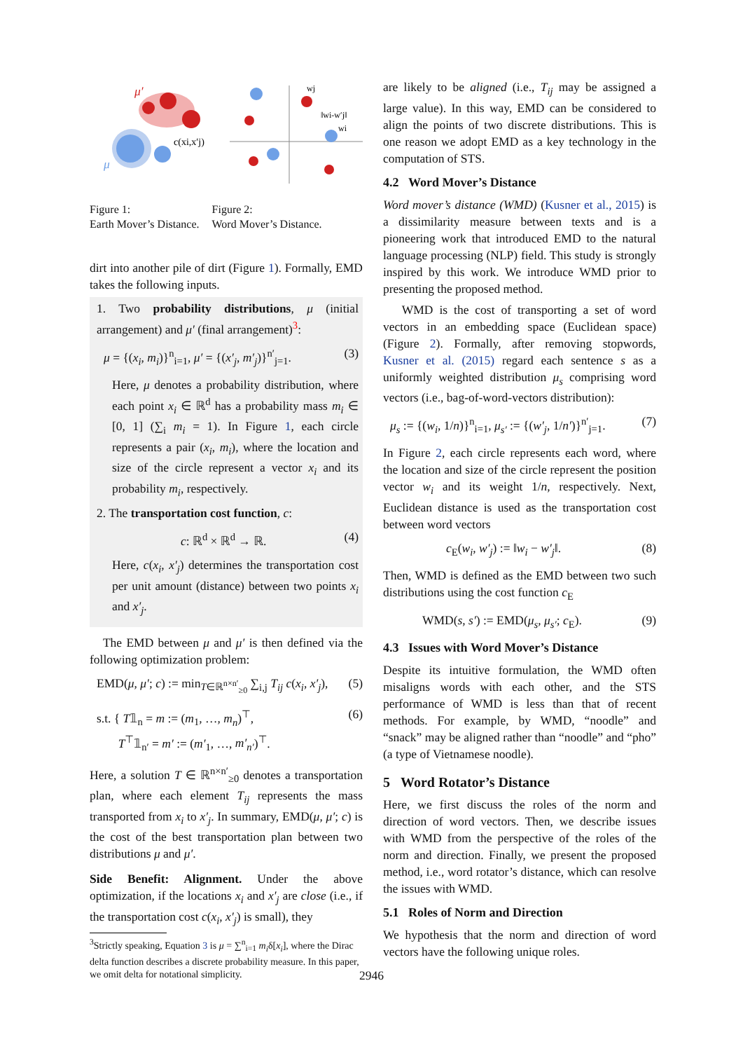μ′
μ
c(xi,x′j)
wj
‖wi-w′j‖
wi
Figure 1:
Earth Mover’s Distance.
Figure 2:
Word Mover’s Distance.
dirt into another pile of dirt (Figure 1). Formally, EMD takes the following inputs.
1. Two probability distributions, μ (initial arrangement) and μ′ (final arrangement)<sup>3</sup>:
μ = {(x<sub>i</sub>, m<sub>i</sub>)}<sup>n</sup><sub>i=1</sub>, μ′ = {(x′<sub>j</sub>, m′<sub>j</sub>)}<sup>n′</sup><sub>j=1</sub>. (3)
Here, μ denotes a probability distribution, where each point x<sub>i</sub> ∈ ℝ<sup>d</sup> has a probability mass m<sub>i</sub> ∈ [0, 1] (∑<sub>i</sub> m<sub>i</sub> = 1). In Figure 1, each circle represents a pair (x<sub>i</sub>, m<sub>i</sub>), where the location and size of the circle represent a vector x<sub>i</sub> and its probability m<sub>i</sub>, respectively.
2. The transportation cost function, c:
c: ℝ<sup>d</sup> × ℝ<sup>d</sup> → ℝ. (4)
Here, c(x<sub>i</sub>, x′<sub>j</sub>) determines the transportation cost per unit amount (distance) between two points x<sub>i</sub> and x′<sub>j</sub>.
The EMD between μ and μ′ is then defined via the following optimization problem:
EMD(μ, μ′; c) := min<sub>T∈ℝ<sup>n×n′</sup><sub>≥0</sub></sub> ∑<sub>i,j</sub> T<sub>ij</sub> c(x<sub>i</sub>, x′<sub>j</sub>), (5)
s.t. { T𝟙<sub>n</sub> = m := (m<sub>1</sub>, …, m<sub>n</sub>)<sup>⊤</sup>,
T<sup>⊤</sup>𝟙<sub>n′</sub> = m′ := (m′<sub>1</sub>, …, m′<sub>n′</sub>)<sup>⊤</sup>. (6)
Here, a solution T ∈ ℝ<sup>n×n′</sup><sub>≥0</sub> denotes a transportation plan, where each element T<sub>ij</sub> represents the mass transported from x<sub>i</sub> to x′<sub>j</sub>. In summary, EMD(μ, μ′; c) is the cost of the best transportation plan between two distributions μ and μ′.
Side Benefit: Alignment. Under the above optimization, if the locations x<sub>i</sub> and x′<sub>j</sub> are close (i.e., if the transportation cost c(x<sub>i</sub>, x′<sub>j</sub>) is small), they
<sup>3</sup> Strictly speaking, Equation 3 is μ = ∑<sup>n</sup><sub>i=1</sub> m<sub>i</sub>δ[x<sub>i</sub>], where the Dirac delta function describes a discrete probability measure. In this paper, we omit delta for notational simplicity.
are likely to be aligned (i.e., T<sub>ij</sub> may be assigned a large value). In this way, EMD can be considered to align the points of two discrete distributions. This is one reason we adopt EMD as a key technology in the computation of STS.
4.2 Word Mover’s Distance
Word mover’s distance (WMD) (Kusner et al., 2015) is a dissimilarity measure between texts and is a pioneering work that introduced EMD to the natural language processing (NLP) field. This study is strongly inspired by this work. We introduce WMD prior to presenting the proposed method.
WMD is the cost of transporting a set of word vectors in an embedding space (Euclidean space) (Figure 2). Formally, after removing stopwords, Kusner et al. (2015) regard each sentence s as a uniformly weighted distribution μ<sub>s</sub> comprising word vectors (i.e., bag-of-word-vectors distribution):
μ<sub>s</sub> := {(w<sub>i</sub>, 1/n)}<sup>n</sup><sub>i=1</sub>, μ<sub>s′</sub> := {(w′<sub>j</sub>, 1/n′)}<sup>n′</sup><sub>j=1</sub>. (7)
In Figure 2, each circle represents each word, where the location and size of the circle represent the position vector w<sub>i</sub> and its weight 1/n, respectively. Next, Euclidean distance is used as the transportation cost between word vectors
c<sub>E</sub>(w<sub>i</sub>, w′<sub>j</sub>) := ‖w<sub>i</sub> − w′<sub>j</sub>‖. (8)
Then, WMD is defined as the EMD between two such distributions using the cost function c<sub>E</sub>
WMD(s, s′) := EMD(μ<sub>s</sub>, μ<sub>s′</sub>; c<sub>E</sub>). (9)
4.3 Issues with Word Mover’s Distance
Despite its intuitive formulation, the WMD often misaligns words with each other, and the STS performance of WMD is less than that of recent methods. For example, by WMD, “noodle” and “snack” may be aligned rather than “noodle” and “pho” (a type of Vietnamese noodle).
5 Word Rotator’s Distance
Here, we first discuss the roles of the norm and direction of word vectors. Then, we describe issues with WMD from the perspective of the roles of the norm and direction. Finally, we present the proposed method, i.e., word rotator’s distance, which can resolve the issues with WMD.
5.1 Roles of Norm and Direction
We hypothesis that the norm and direction of word vectors have the following unique roles.
2946